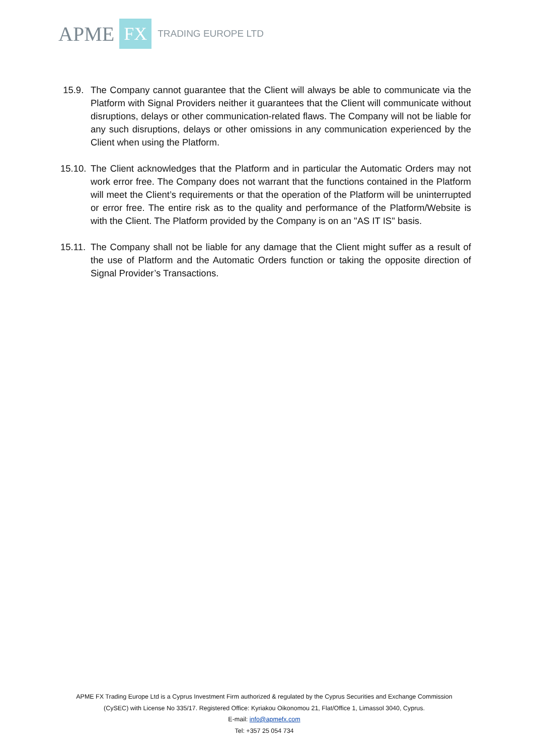APME FX TRADING EUROPE LTD
15.9. The Company cannot guarantee that the Client will always be able to communicate via the Platform with Signal Providers neither it guarantees that the Client will communicate without disruptions, delays or other communication-related flaws. The Company will not be liable for any such disruptions, delays or other omissions in any communication experienced by the Client when using the Platform.
15.10.
The Client acknowledges that the Platform and in particular the Automatic Orders may not work error free. The Company does not warrant that the functions contained in the Platform will meet the Client’s requirements or that the operation of the Platform will be uninterrupted or error free. The entire risk as to the quality and performance of the Platform/Website is with the Client. The Platform provided by the Company is on an "AS IT IS" basis.
15.11.
The Company shall not be liable for any damage that the Client might suffer as a result of the use of Platform and the Automatic Orders function or taking the opposite direction of Signal Provider’s Transactions.
APME FX Trading Europe Ltd is a Cyprus Investment Firm authorized & regulated by the Cyprus Securities and Exchange Commission
(CySEC) with License No 335/17. Registered Office: Kyriakou Oikonomou 21, Flat/Office 1, Limassol 3040, Cyprus.
E-mail: info@apmefx.com
Tel: +357 25 054 734